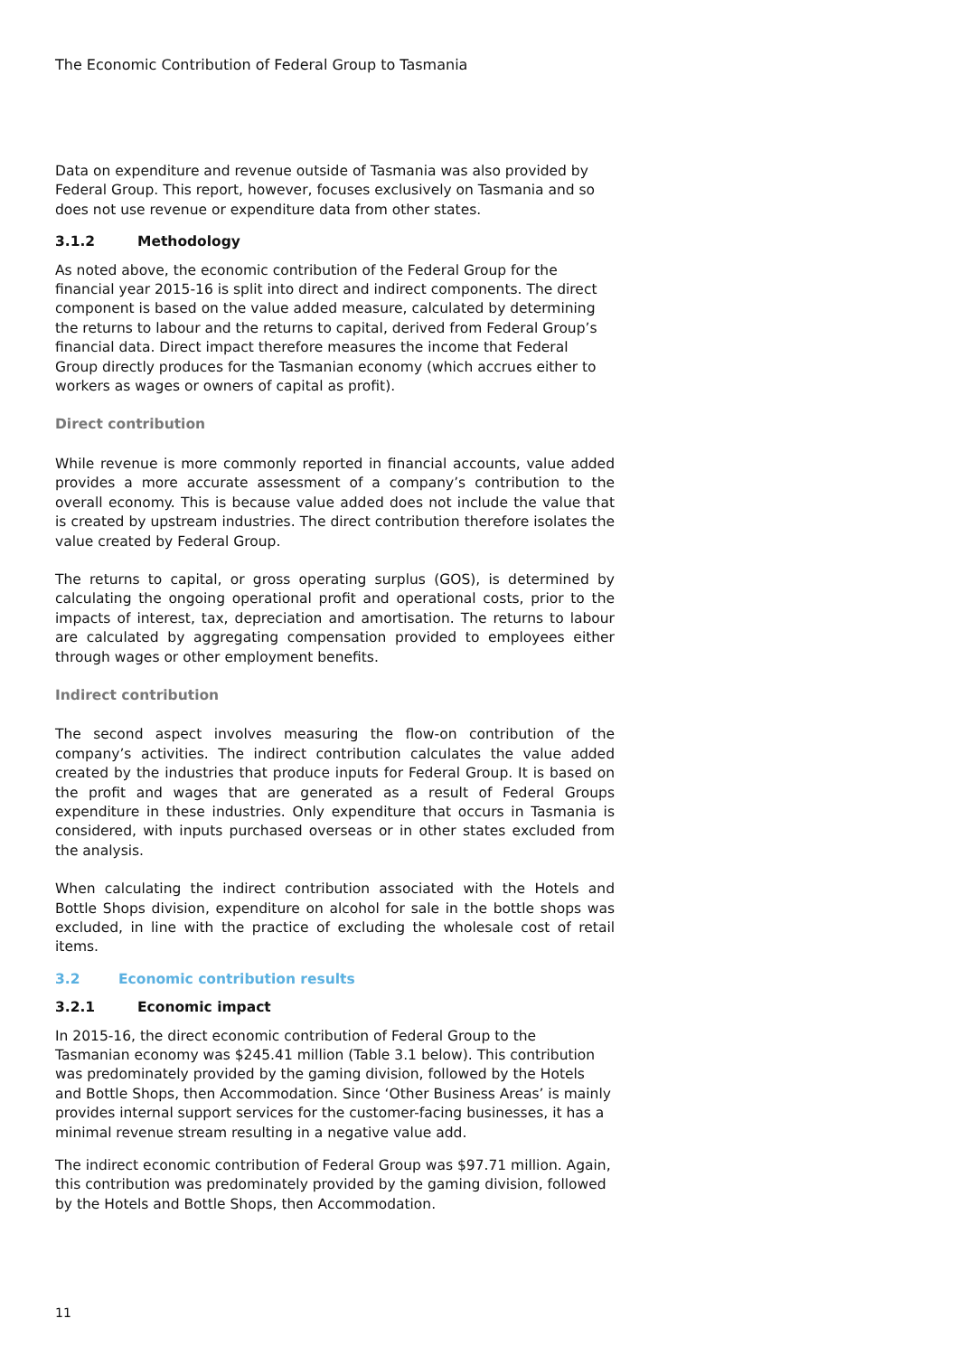The Economic Contribution of Federal Group to Tasmania
Data on expenditure and revenue outside of Tasmania was also provided by Federal Group. This report, however, focuses exclusively on Tasmania and so does not use revenue or expenditure data from other states.
3.1.2 Methodology
As noted above, the economic contribution of the Federal Group for the financial year 2015-16 is split into direct and indirect components. The direct component is based on the value added measure, calculated by determining the returns to labour and the returns to capital, derived from Federal Group’s financial data. Direct impact therefore measures the income that Federal Group directly produces for the Tasmanian economy (which accrues either to workers as wages or owners of capital as profit).
Direct contribution
While revenue is more commonly reported in financial accounts, value added provides a more accurate assessment of a company’s contribution to the overall economy. This is because value added does not include the value that is created by upstream industries. The direct contribution therefore isolates the value created by Federal Group.
The returns to capital, or gross operating surplus (GOS), is determined by calculating the ongoing operational profit and operational costs, prior to the impacts of interest, tax, depreciation and amortisation. The returns to labour are calculated by aggregating compensation provided to employees either through wages or other employment benefits.
Indirect contribution
The second aspect involves measuring the flow-on contribution of the company’s activities. The indirect contribution calculates the value added created by the industries that produce inputs for Federal Group. It is based on the profit and wages that are generated as a result of Federal Groups expenditure in these industries. Only expenditure that occurs in Tasmania is considered, with inputs purchased overseas or in other states excluded from the analysis.
When calculating the indirect contribution associated with the Hotels and Bottle Shops division, expenditure on alcohol for sale in the bottle shops was excluded, in line with the practice of excluding the wholesale cost of retail items.
3.2 Economic contribution results
3.2.1 Economic impact
In 2015-16, the direct economic contribution of Federal Group to the Tasmanian economy was $245.41 million (Table 3.1 below). This contribution was predominately provided by the gaming division, followed by the Hotels and Bottle Shops, then Accommodation. Since ‘Other Business Areas’ is mainly provides internal support services for the customer-facing businesses, it has a minimal revenue stream resulting in a negative value add.
The indirect economic contribution of Federal Group was $97.71 million. Again, this contribution was predominately provided by the gaming division, followed by the Hotels and Bottle Shops, then Accommodation.
11